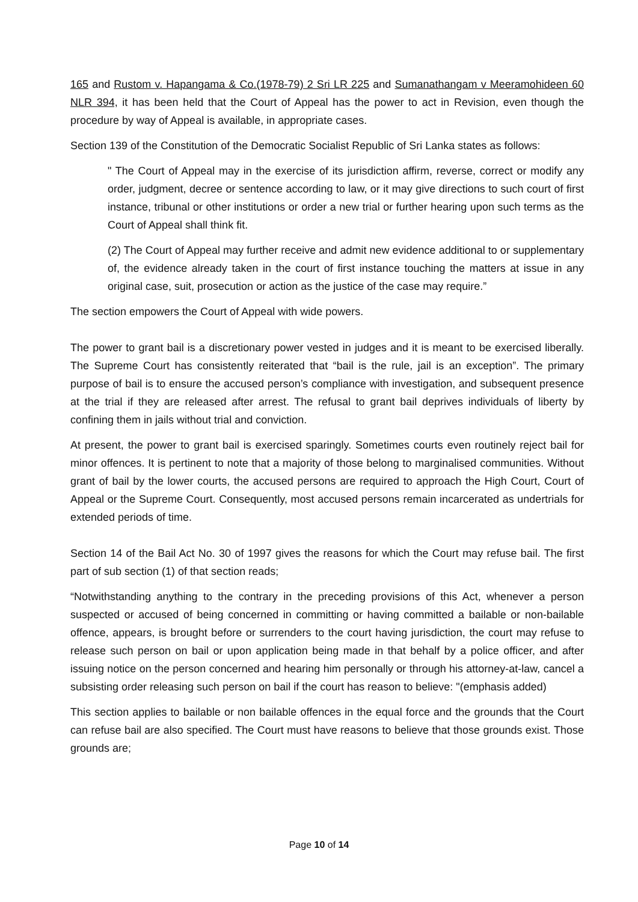165 and Rustom v. Hapangama & Co.(1978-79) 2 Sri LR 225 and Sumanathangam v Meeramohideen 60 NLR 394, it has been held that the Court of Appeal has the power to act in Revision, even though the procedure by way of Appeal is available, in appropriate cases.
Section 139 of the Constitution of the Democratic Socialist Republic of Sri Lanka states as follows:
" The Court of Appeal may in the exercise of its jurisdiction affirm, reverse, correct or modify any order, judgment, decree or sentence according to law, or it may give directions to such court of first instance, tribunal or other institutions or order a new trial or further hearing upon such terms as the Court of Appeal shall think fit.
(2) The Court of Appeal may further receive and admit new evidence additional to or supplementary of, the evidence already taken in the court of first instance touching the matters at issue in any original case, suit, prosecution or action as the justice of the case may require.”
The section empowers the Court of Appeal with wide powers.
The power to grant bail is a discretionary power vested in judges and it is meant to be exercised liberally. The Supreme Court has consistently reiterated that “bail is the rule, jail is an exception”. The primary purpose of bail is to ensure the accused person’s compliance with investigation, and subsequent presence at the trial if they are released after arrest. The refusal to grant bail deprives individuals of liberty by confining them in jails without trial and conviction.
At present, the power to grant bail is exercised sparingly. Sometimes courts even routinely reject bail for minor offences. It is pertinent to note that a majority of those belong to marginalised communities. Without grant of bail by the lower courts, the accused persons are required to approach the High Court, Court of Appeal or the Supreme Court. Consequently, most accused persons remain incarcerated as undertrials for extended periods of time.
Section 14 of the Bail Act No. 30 of 1997 gives the reasons for which the Court may refuse bail. The first part of sub section (1) of that section reads;
“Notwithstanding anything to the contrary in the preceding provisions of this Act, whenever a person suspected or accused of being concerned in committing or having committed a bailable or non-bailable offence, appears, is brought before or surrenders to the court having jurisdiction, the court may refuse to release such person on bail or upon application being made in that behalf by a police officer, and after issuing notice on the person concerned and hearing him personally or through his attorney-at-law, cancel a subsisting order releasing such person on bail if the court has reason to believe: "(emphasis added)
This section applies to bailable or non bailable offences in the equal force and the grounds that the Court can refuse bail are also specified. The Court must have reasons to believe that those grounds exist. Those grounds are;
Page 10 of 14